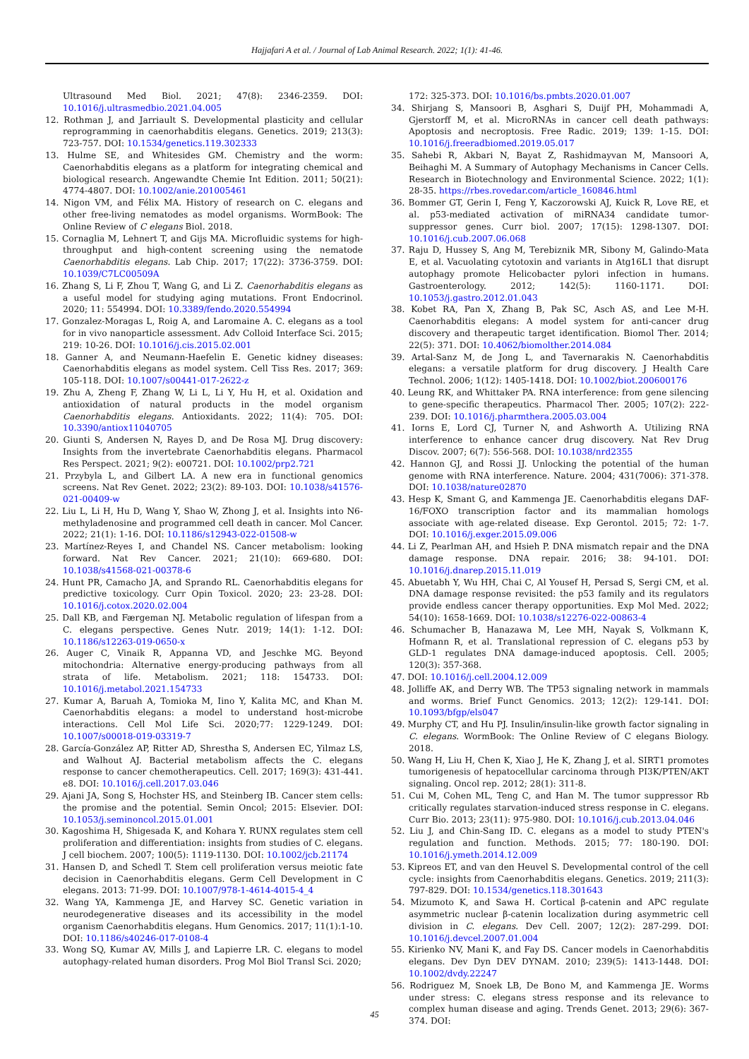Hajjafari A et al. / Journal of Lab Animal Research. 2022; 1(1): 41-46.
Ultrasound Med Biol. 2021; 47(8): 2346-2359. DOI: 10.1016/j.ultrasmedbio.2021.04.005
12. Rothman J, and Jarriault S. Developmental plasticity and cellular reprogramming in caenorhabditis elegans. Genetics. 2019; 213(3): 723-757. DOI: 10.1534/genetics.119.302333
13. Hulme SE, and Whitesides GM. Chemistry and the worm: Caenorhabditis elegans as a platform for integrating chemical and biological research. Angewandte Chemie Int Edition. 2011; 50(21): 4774-4807. DOI: 10.1002/anie.201005461
14. Nigon VM, and Félix MA. History of research on C. elegans and other free-living nematodes as model organisms. WormBook: The Online Review of C elegans Biol. 2018.
15. Cornaglia M, Lehnert T, and Gijs MA. Microfluidic systems for high-throughput and high-content screening using the nematode Caenorhabditis elegans. Lab Chip. 2017; 17(22): 3736-3759. DOI: 10.1039/C7LC00509A
16. Zhang S, Li F, Zhou T, Wang G, and Li Z. Caenorhabditis elegans as a useful model for studying aging mutations. Front Endocrinol. 2020; 11: 554994. DOI: 10.3389/fendo.2020.554994
17. Gonzalez-Moragas L, Roig A, and Laromaine A. C. elegans as a tool for in vivo nanoparticle assessment. Adv Colloid Interface Sci. 2015; 219: 10-26. DOI: 10.1016/j.cis.2015.02.001
18. Ganner A, and Neumann-Haefelin E. Genetic kidney diseases: Caenorhabditis elegans as model system. Cell Tiss Res. 2017; 369: 105-118. DOI: 10.1007/s00441-017-2622-z
19. Zhu A, Zheng F, Zhang W, Li L, Li Y, Hu H, et al. Oxidation and antioxidation of natural products in the model organism Caenorhabditis elegans. Antioxidants. 2022; 11(4): 705. DOI: 10.3390/antiox11040705
20. Giunti S, Andersen N, Rayes D, and De Rosa MJ. Drug discovery: Insights from the invertebrate Caenorhabditis elegans. Pharmacol Res Perspect. 2021; 9(2): e00721. DOI: 10.1002/prp2.721
21. Przybyla L, and Gilbert LA. A new era in functional genomics screens. Nat Rev Genet. 2022; 23(2): 89-103. DOI: 10.1038/s41576-021-00409-w
22. Liu L, Li H, Hu D, Wang Y, Shao W, Zhong J, et al. Insights into N6-methyladenosine and programmed cell death in cancer. Mol Cancer. 2022; 21(1): 1-16. DOI: 10.1186/s12943-022-01508-w
23. Martínez-Reyes I, and Chandel NS. Cancer metabolism: looking forward. Nat Rev Cancer. 2021; 21(10): 669-680. DOI: 10.1038/s41568-021-00378-6
24. Hunt PR, Camacho JA, and Sprando RL. Caenorhabditis elegans for predictive toxicology. Curr Opin Toxicol. 2020; 23: 23-28. DOI: 10.1016/j.cotox.2020.02.004
25. Dall KB, and Færgeman NJ. Metabolic regulation of lifespan from a C. elegans perspective. Genes Nutr. 2019; 14(1): 1-12. DOI: 10.1186/s12263-019-0650-x
26. Auger C, Vinaik R, Appanna VD, and Jeschke MG. Beyond mitochondria: Alternative energy-producing pathways from all strata of life. Metabolism. 2021; 118: 154733. DOI: 10.1016/j.metabol.2021.154733
27. Kumar A, Baruah A, Tomioka M, Iino Y, Kalita MC, and Khan M. Caenorhabditis elegans: a model to understand host-microbe interactions. Cell Mol Life Sci. 2020;77: 1229-1249. DOI: 10.1007/s00018-019-03319-7
28. García-González AP, Ritter AD, Shrestha S, Andersen EC, Yilmaz LS, and Walhout AJ. Bacterial metabolism affects the C. elegans response to cancer chemotherapeutics. Cell. 2017; 169(3): 431-441. e8. DOI: 10.1016/j.cell.2017.03.046
29. Ajani JA, Song S, Hochster HS, and Steinberg IB. Cancer stem cells: the promise and the potential. Semin Oncol; 2015: Elsevier. DOI: 10.1053/j.seminoncol.2015.01.001
30. Kagoshima H, Shigesada K, and Kohara Y. RUNX regulates stem cell proliferation and differentiation: insights from studies of C. elegans. J cell biochem. 2007; 100(5): 1119-1130. DOI: 10.1002/jcb.21174
31. Hansen D, and Schedl T. Stem cell proliferation versus meiotic fate decision in Caenorhabditis elegans. Germ Cell Development in C elegans. 2013: 71-99. DOI: 10.1007/978-1-4614-4015-4_4
32. Wang YA, Kammenga JE, and Harvey SC. Genetic variation in neurodegenerative diseases and its accessibility in the model organism Caenorhabditis elegans. Hum Genomics. 2017; 11(1):1-10. DOI: 10.1186/s40246-017-0108-4
33. Wong SQ, Kumar AV, Mills J, and Lapierre LR. C. elegans to model autophagy-related human disorders. Prog Mol Biol Transl Sci. 2020;
172: 325-373. DOI: 10.1016/bs.pmbts.2020.01.007
34. Shirjang S, Mansoori B, Asghari S, Duijf PH, Mohammadi A, Gjerstorff M, et al. MicroRNAs in cancer cell death pathways: Apoptosis and necroptosis. Free Radic. 2019; 139: 1-15. DOI: 10.1016/j.freeradbiomed.2019.05.017
35. Sahebi R, Akbari N, Bayat Z, Rashidmayvan M, Mansoori A, Beihaghi M. A Summary of Autophagy Mechanisms in Cancer Cells. Research in Biotechnology and Environmental Science. 2022; 1(1): 28-35. https://rbes.rovedar.com/article_160846.html
36. Bommer GT, Gerin I, Feng Y, Kaczorowski AJ, Kuick R, Love RE, et al. p53-mediated activation of miRNA34 candidate tumor-suppressor genes. Curr biol. 2007; 17(15): 1298-1307. DOI: 10.1016/j.cub.2007.06.068
37. Raju D, Hussey S, Ang M, Terebiznik MR, Sibony M, Galindo-Mata E, et al. Vacuolating cytotoxin and variants in Atg16L1 that disrupt autophagy promote Helicobacter pylori infection in humans. Gastroenterology. 2012; 142(5): 1160-1171. DOI: 10.1053/j.gastro.2012.01.043
38. Kobet RA, Pan X, Zhang B, Pak SC, Asch AS, and Lee M-H. Caenorhabditis elegans: A model system for anti-cancer drug discovery and therapeutic target identification. Biomol Ther. 2014; 22(5): 371. DOI: 10.4062/biomolther.2014.084
39. Artal-Sanz M, de Jong L, and Tavernarakis N. Caenorhabditis elegans: a versatile platform for drug discovery. J Health Care Technol. 2006; 1(12): 1405-1418. DOI: 10.1002/biot.200600176
40. Leung RK, and Whittaker PA. RNA interference: from gene silencing to gene-specific therapeutics. Pharmacol Ther. 2005; 107(2): 222-239. DOI: 10.1016/j.pharmthera.2005.03.004
41. Iorns E, Lord CJ, Turner N, and Ashworth A. Utilizing RNA interference to enhance cancer drug discovery. Nat Rev Drug Discov. 2007; 6(7): 556-568. DOI: 10.1038/nrd2355
42. Hannon GJ, and Rossi JJ. Unlocking the potential of the human genome with RNA interference. Nature. 2004; 431(7006): 371-378. DOI: 10.1038/nature02870
43. Hesp K, Smant G, and Kammenga JE. Caenorhabditis elegans DAF-16/FOXO transcription factor and its mammalian homologs associate with age-related disease. Exp Gerontol. 2015; 72: 1-7. DOI: 10.1016/j.exger.2015.09.006
44. Li Z, Pearlman AH, and Hsieh P. DNA mismatch repair and the DNA damage response. DNA repair. 2016; 38: 94-101. DOI: 10.1016/j.dnarep.2015.11.019
45. Abuetabh Y, Wu HH, Chai C, Al Yousef H, Persad S, Sergi CM, et al. DNA damage response revisited: the p53 family and its regulators provide endless cancer therapy opportunities. Exp Mol Med. 2022; 54(10): 1658-1669. DOI: 10.1038/s12276-022-00863-4
46. Schumacher B, Hanazawa M, Lee MH, Nayak S, Volkmann K, Hofmann R, et al. Translational repression of C. elegans p53 by GLD-1 regulates DNA damage-induced apoptosis. Cell. 2005; 120(3): 357-368.
47. DOI: 10.1016/j.cell.2004.12.009
48. Jolliffe AK, and Derry WB. The TP53 signaling network in mammals and worms. Brief Funct Genomics. 2013; 12(2): 129-141. DOI: 10.1093/bfgp/els047
49. Murphy CT, and Hu PJ. Insulin/insulin-like growth factor signaling in C. elegans. WormBook: The Online Review of C elegans Biology. 2018.
50. Wang H, Liu H, Chen K, Xiao J, He K, Zhang J, et al. SIRT1 promotes tumorigenesis of hepatocellular carcinoma through PI3K/PTEN/AKT signaling. Oncol rep. 2012; 28(1): 311-8.
51. Cui M, Cohen ML, Teng C, and Han M. The tumor suppressor Rb critically regulates starvation-induced stress response in C. elegans. Curr Bio. 2013; 23(11): 975-980. DOI: 10.1016/j.cub.2013.04.046
52. Liu J, and Chin-Sang ID. C. elegans as a model to study PTEN's regulation and function. Methods. 2015; 77: 180-190. DOI: 10.1016/j.ymeth.2014.12.009
53. Kipreos ET, and van den Heuvel S. Developmental control of the cell cycle: insights from Caenorhabditis elegans. Genetics. 2019; 211(3): 797-829. DOI: 10.1534/genetics.118.301643
54. Mizumoto K, and Sawa H. Cortical β-catenin and APC regulate asymmetric nuclear β-catenin localization during asymmetric cell division in C. elegans. Dev Cell. 2007; 12(2): 287-299. DOI: 10.1016/j.devcel.2007.01.004
55. Kirienko NV, Mani K, and Fay DS. Cancer models in Caenorhabditis elegans. Dev Dyn DEV DYNAM. 2010; 239(5): 1413-1448. DOI: 10.1002/dvdy.22247
56. Rodriguez M, Snoek LB, De Bono M, and Kammenga JE. Worms under stress: C. elegans stress response and its relevance to complex human disease and aging. Trends Genet. 2013; 29(6): 367-374. DOI:
45